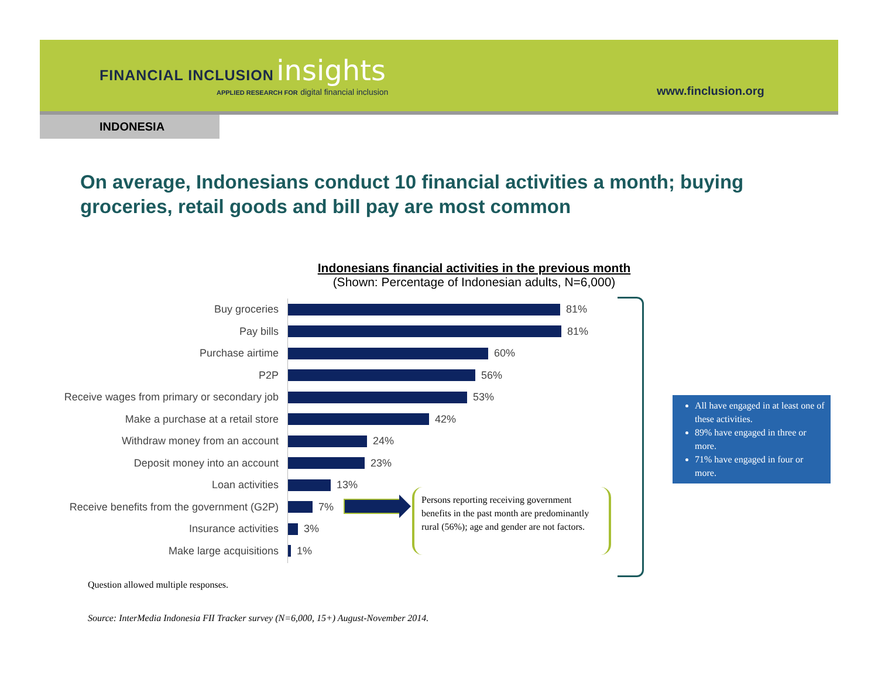FINANCIAL INCLUSION insights
APPLIED RESEARCH FOR digital financial inclusion
www.finclusion.org
INDONESIA
On average, Indonesians conduct 10 financial activities a month; buying groceries, retail goods and bill pay are most common
Indonesians financial activities in the previous month
(Shown: Percentage of Indonesian adults, N=6,000)
Buy groceries 81%
Pay bills 81%
Purchase airtime 60%
P2P 56%
Receive wages from primary or secondary job 53%
Make a purchase at a retail store 42%
Withdraw money from an account 24%
Deposit money into an account 23%
Loan activities 13%
Receive benefits from the government (G2P) 7%
Insurance activities 3%
Make large acquisitions 1%
Persons reporting receiving government benefits in the past month are predominantly rural (56%); age and gender are not factors.
All have engaged in at least one of these activities.
89% have engaged in three or more.
71% have engaged in four or more.
Question allowed multiple responses.
Source: InterMedia Indonesia FII Tracker survey (N=6,000, 15+) August-November 2014.